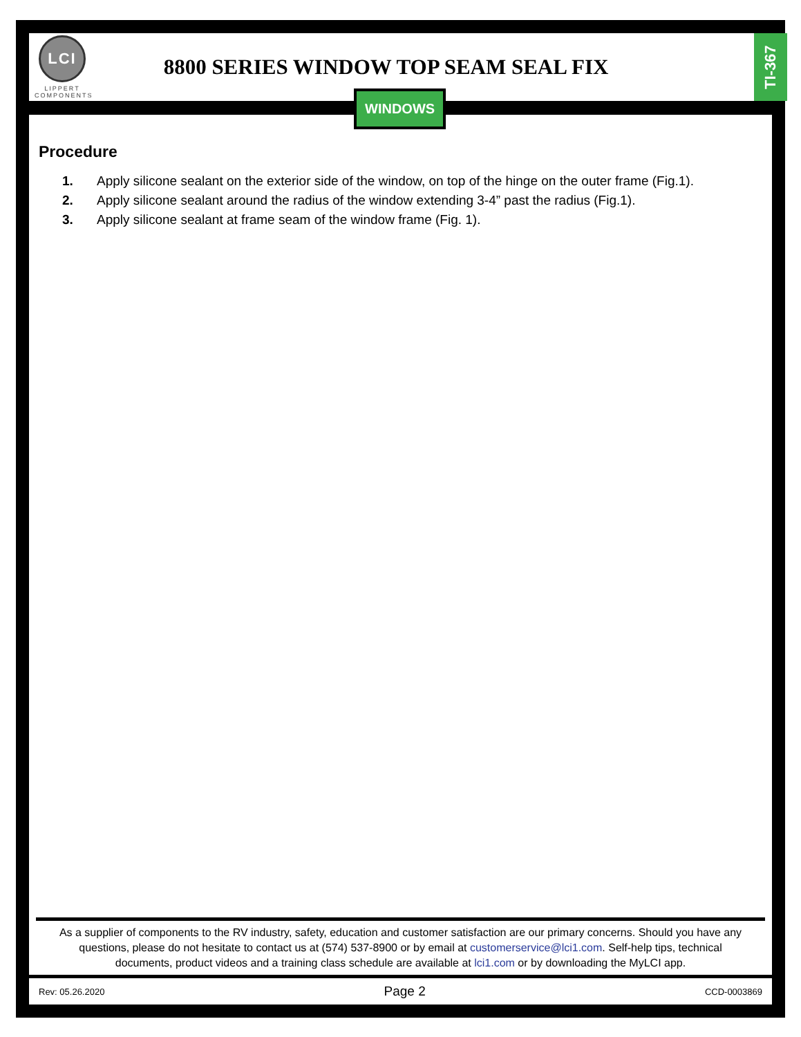LCI
LIPPERT
COMPONENTS
8800 SERIES WINDOW TOP SEAM SEAL FIX
TI-367
WINDOWS
Procedure
1. Apply silicone sealant on the exterior side of the window, on top of the hinge on the outer frame (Fig.1).
2. Apply silicone sealant around the radius of the window extending 3-4” past the radius (Fig.1).
3. Apply silicone sealant at frame seam of the window frame (Fig. 1).
As a supplier of components to the RV industry, safety, education and customer satisfaction are our primary concerns. Should you have any questions, please do not hesitate to contact us at (574) 537-8900 or by email at customerservice@lci1.com. Self-help tips, technical documents, product videos and a training class schedule are available at lci1.com or by downloading the MyLCI app.
Rev: 05.26.2020 Page 2 CCD-0003869